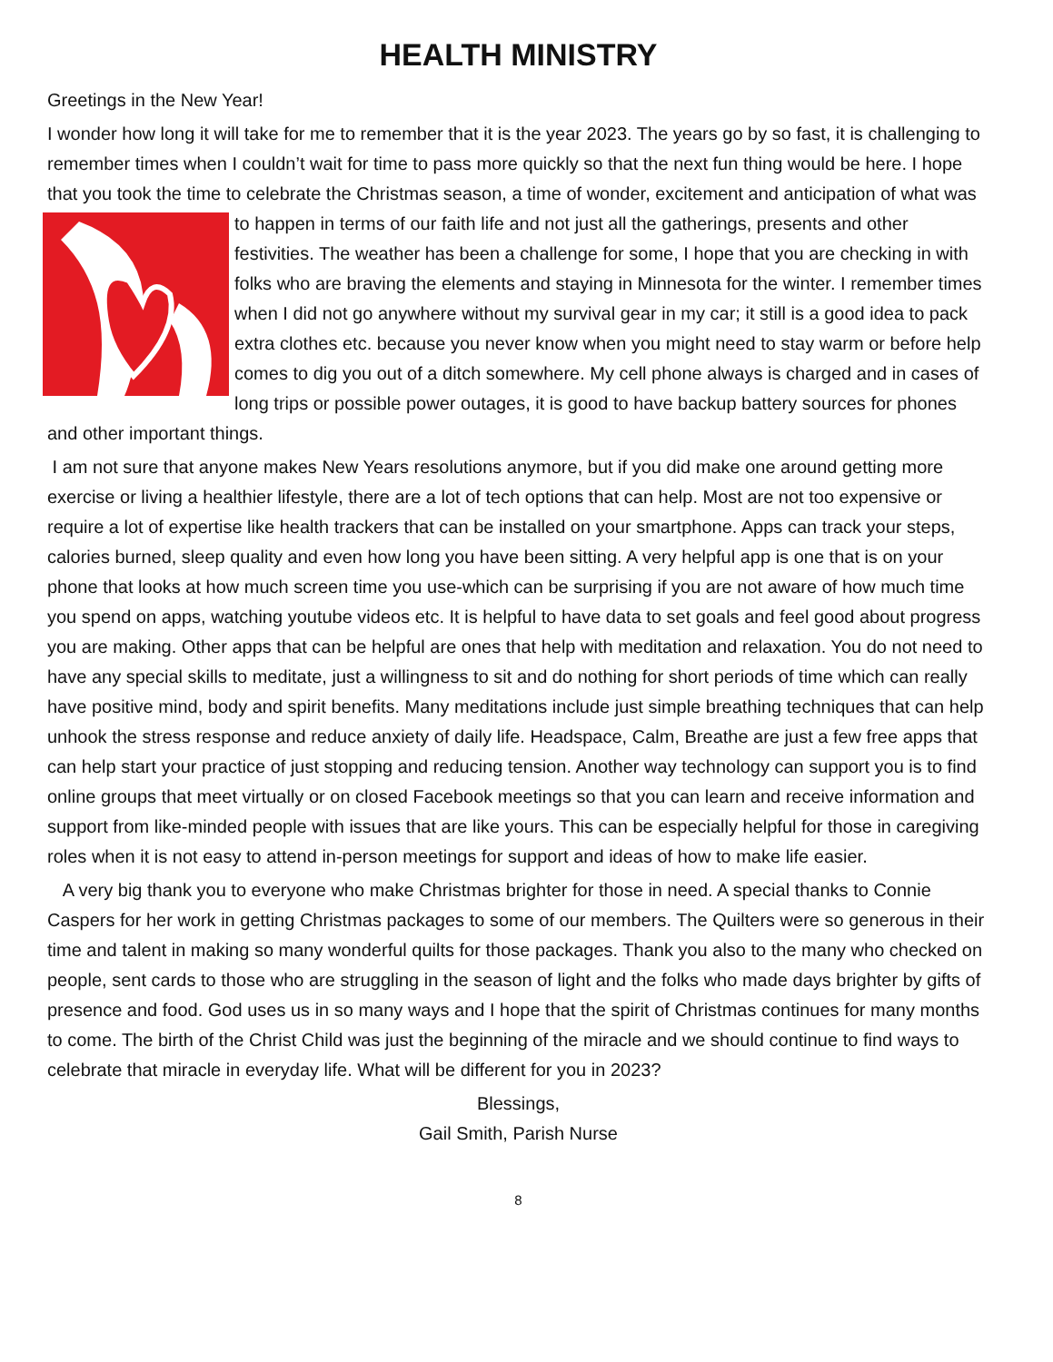HEALTH MINISTRY
Greetings in the New Year!
I wonder how long it will take for me to remember that it is the year 2023. The years go by so fast, it is challenging to remember times when I couldn’t wait for time to pass more quickly so that the next fun thing would be here. I hope that you took the time to celebrate the Christmas season, a time of wonder, excitement and anticipation of what was to happen in terms of our faith life and not just all the gatherings, presents and other festivities. The weather has been a challenge for some, I hope that you are checking in with folks who are braving the elements and staying in Minnesota for the winter. I remember times when I did not go anywhere without my survival gear in my car; it still is a good idea to pack extra clothes etc. because you never know when you might need to stay warm or before help comes to dig you out of a ditch somewhere. My cell phone always is charged and in cases of long trips or possible power outages, it is good to have backup battery sources for phones and other important things.
I am not sure that anyone makes New Years resolutions anymore, but if you did make one around getting more exercise or living a healthier lifestyle, there are a lot of tech options that can help. Most are not too expensive or require a lot of expertise like health trackers that can be installed on your smartphone. Apps can track your steps, calories burned, sleep quality and even how long you have been sitting. A very helpful app is one that is on your phone that looks at how much screen time you use-which can be surprising if you are not aware of how much time you spend on apps, watching youtube videos etc. It is helpful to have data to set goals and feel good about progress you are making. Other apps that can be helpful are ones that help with meditation and relaxation. You do not need to have any special skills to meditate, just a willingness to sit and do nothing for short periods of time which can really have positive mind, body and spirit benefits. Many meditations include just simple breathing techniques that can help unhook the stress response and reduce anxiety of daily life. Headspace, Calm, Breathe are just a few free apps that can help start your practice of just stopping and reducing tension. Another way technology can support you is to find online groups that meet virtually or on closed Facebook meetings so that you can learn and receive information and support from like-minded people with issues that are like yours. This can be especially helpful for those in caregiving roles when it is not easy to attend in-person meetings for support and ideas of how to make life easier.
A very big thank you to everyone who make Christmas brighter for those in need. A special thanks to Connie Caspers for her work in getting Christmas packages to some of our members. The Quilters were so generous in their time and talent in making so many wonderful quilts for those packages. Thank you also to the many who checked on people, sent cards to those who are struggling in the season of light and the folks who made days brighter by gifts of presence and food. God uses us in so many ways and I hope that the spirit of Christmas continues for many months to come. The birth of the Christ Child was just the beginning of the miracle and we should continue to find ways to celebrate that miracle in everyday life. What will be different for you in 2023?
Blessings,
Gail Smith, Parish Nurse
8